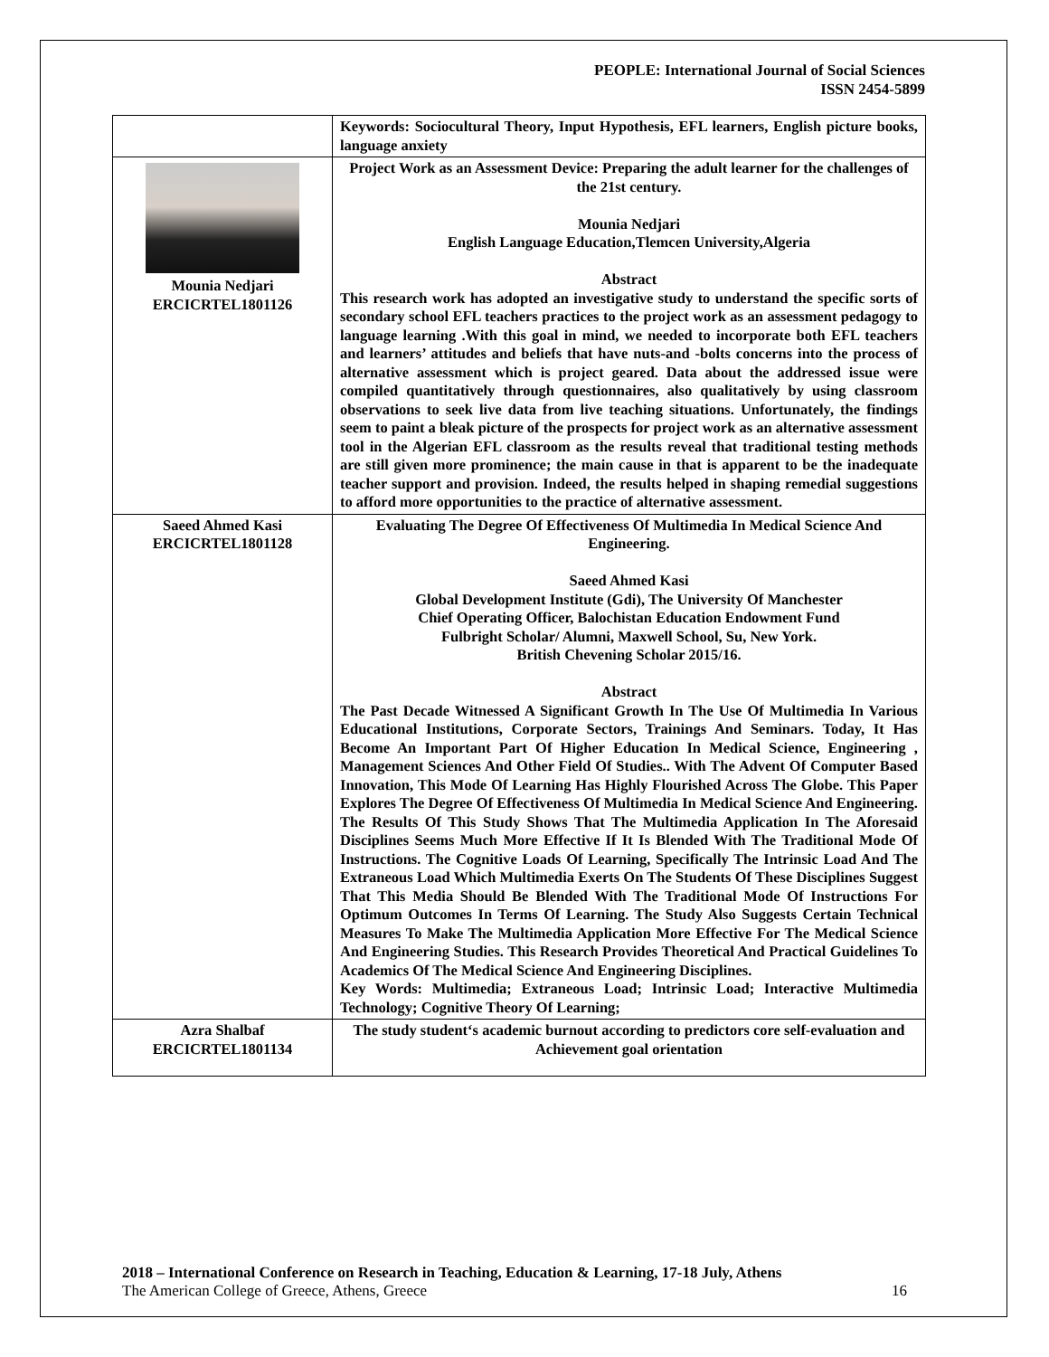PEOPLE: International Journal of Social Sciences
ISSN 2454-5899
| | Keywords: Sociocultural Theory, Input Hypothesis, EFL learners, English picture books, language anxiety |
| Mounia Nedjari ERCICRTEL1801126 | Project Work as an Assessment Device: Preparing the adult learner for the challenges of the 21st century. Mounia Nedjari English Language Education,Tlemcen University,Algeria Abstract This research work has adopted an investigative study to understand the specific sorts of secondary school EFL teachers practices to the project work as an assessment pedagogy to language learning .With this goal in mind, we needed to incorporate both EFL teachers and learners’ attitudes and beliefs that have nuts-and -bolts concerns into the process of alternative assessment which is project geared. Data about the addressed issue were compiled quantitatively through questionnaires, also qualitatively by using classroom observations to seek live data from live teaching situations. Unfortunately, the findings seem to paint a bleak picture of the prospects for project work as an alternative assessment tool in the Algerian EFL classroom as the results reveal that traditional testing methods are still given more prominence; the main cause in that is apparent to be the inadequate teacher support and provision. Indeed, the results helped in shaping remedial suggestions to afford more opportunities to the practice of alternative assessment. |
| Saeed Ahmed Kasi ERCICRTEL1801128 | Evaluating The Degree Of Effectiveness Of Multimedia In Medical Science And Engineering. Saeed Ahmed Kasi Global Development Institute (Gdi), The University Of Manchester Chief Operating Officer, Balochistan Education Endowment Fund Fulbright Scholar/ Alumni, Maxwell School, Su, New York. British Chevening Scholar 2015/16. Abstract The Past Decade Witnessed A Significant Growth In The Use Of Multimedia In Various Educational Institutions, Corporate Sectors, Trainings And Seminars. Today, It Has Become An Important Part Of Higher Education In Medical Science, Engineering , Management Sciences And Other Field Of Studies.. With The Advent Of Computer Based Innovation, This Mode Of Learning Has Highly Flourished Across The Globe. This Paper Explores The Degree Of Effectiveness Of Multimedia In Medical Science And Engineering. The Results Of This Study Shows That The Multimedia Application In The Aforesaid Disciplines Seems Much More Effective If It Is Blended With The Traditional Mode Of Instructions. The Cognitive Loads Of Learning, Specifically The Intrinsic Load And The Extraneous Load Which Multimedia Exerts On The Students Of These Disciplines Suggest That This Media Should Be Blended With The Traditional Mode Of Instructions For Optimum Outcomes In Terms Of Learning. The Study Also Suggests Certain Technical Measures To Make The Multimedia Application More Effective For The Medical Science And Engineering Studies. This Research Provides Theoretical And Practical Guidelines To Academics Of The Medical Science And Engineering Disciplines. Key Words: Multimedia; Extraneous Load; Intrinsic Load; Interactive Multimedia Technology; Cognitive Theory Of Learning; |
| Azra Shalbaf ERCICRTEL1801134 | The study student‘s academic burnout according to predictors core self-evaluation and Achievement goal orientation |
2018 – International Conference on Research in Teaching, Education & Learning, 17-18 July, Athens
The American College of Greece, Athens, Greece 16